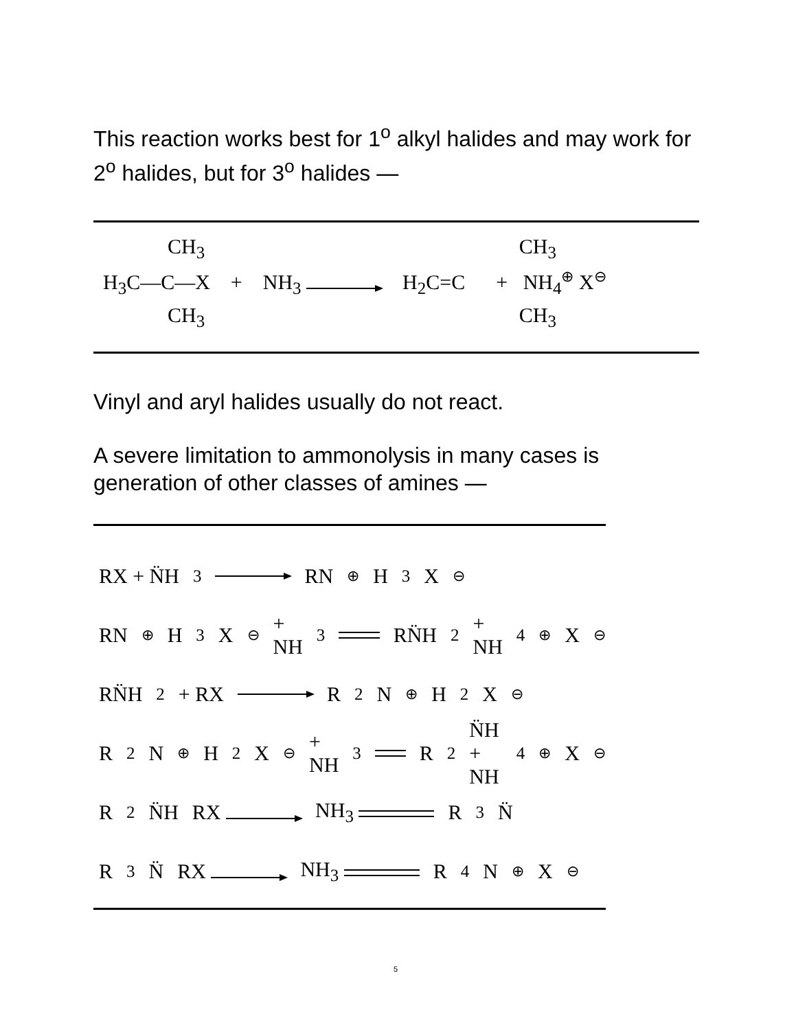This reaction works best for 1<sup>o</sup> alkyl halides and may work for 2<sup>o</sup> halides, but for 3<sup>o</sup> halides —
CH<sub>3</sub> CH<sub>3</sub>
H<sub>3</sub>C—C—X + NH<sub>3</sub> H<sub>2</sub>C=C + NH<sub>4</sub><sup>⊕</sup> X<sup>⊖</sup>
CH<sub>3</sub> CH<sub>3</sub>
Vinyl and aryl halides usually do not react.
A severe limitation to ammonolysis in many cases is generation of other classes of amines —
RX + N̈H<sub>3</sub> RN<sup>⊕</sup>H<sub>3</sub> X<sup>⊖</sup>
RN<sup>⊕</sup>H<sub>3</sub> X<sup>⊖</sup> + NH<sub>3</sub> RN̈H<sub>2</sub> + NH<sub>4</sub><sup>⊕</sup> X<sup>⊖</sup>
RN̈H<sub>2</sub> + RX R<sub>2</sub>N<sup>⊕</sup>H<sub>2</sub> X<sup>⊖</sup>
R<sub>2</sub>N<sup>⊕</sup>H<sub>2</sub> X<sup>⊖</sup> + NH<sub>3</sub> R<sub>2</sub>N̈H + NH<sub>4</sub><sup>⊕</sup> X<sup>⊖</sup>
R<sub>2</sub>N̈H RX NH<sub>3</sub> R<sub>3</sub>N̈
R<sub>3</sub>N̈ RX NH<sub>3</sub> R<sub>4</sub>N<sup>⊕</sup> X<sup>⊖</sup>
5